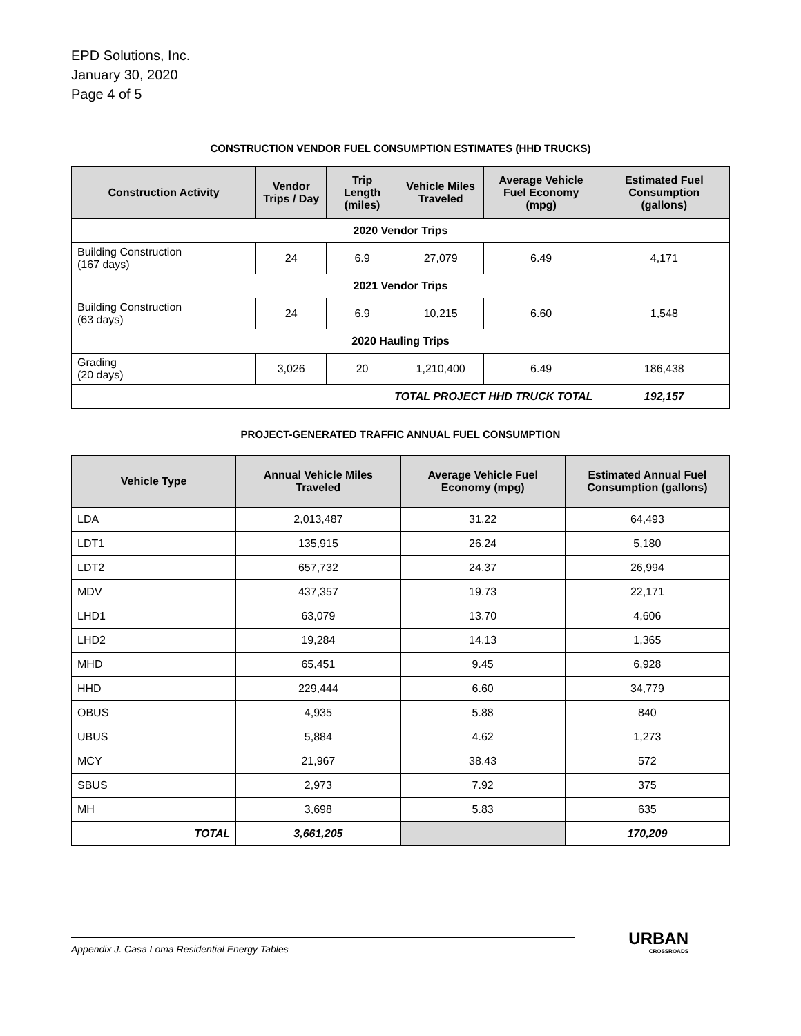EPD Solutions, Inc.
January 30, 2020
Page 4 of 5
CONSTRUCTION VENDOR FUEL CONSUMPTION ESTIMATES (HHD TRUCKS)
| Construction Activity | Vendor Trips / Day | Trip Length (miles) | Vehicle Miles Traveled | Average Vehicle Fuel Economy (mpg) | Estimated Fuel Consumption (gallons) |
| --- | --- | --- | --- | --- | --- |
| 2020 Vendor Trips | | | | | |
| Building Construction (167 days) | 24 | 6.9 | 27,079 | 6.49 | 4,171 |
| 2021 Vendor Trips | | | | | |
| Building Construction (63 days) | 24 | 6.9 | 10,215 | 6.60 | 1,548 |
| 2020 Hauling Trips | | | | | |
| Grading (20 days) | 3,026 | 20 | 1,210,400 | 6.49 | 186,438 |
| TOTAL PROJECT HHD TRUCK TOTAL | | | | | 192,157 |
PROJECT-GENERATED TRAFFIC ANNUAL FUEL CONSUMPTION
| Vehicle Type | Annual Vehicle Miles Traveled | Average Vehicle Fuel Economy (mpg) | Estimated Annual Fuel Consumption (gallons) |
| --- | --- | --- | --- |
| LDA | 2,013,487 | 31.22 | 64,493 |
| LDT1 | 135,915 | 26.24 | 5,180 |
| LDT2 | 657,732 | 24.37 | 26,994 |
| MDV | 437,357 | 19.73 | 22,171 |
| LHD1 | 63,079 | 13.70 | 4,606 |
| LHD2 | 19,284 | 14.13 | 1,365 |
| MHD | 65,451 | 9.45 | 6,928 |
| HHD | 229,444 | 6.60 | 34,779 |
| OBUS | 4,935 | 5.88 | 840 |
| UBUS | 5,884 | 4.62 | 1,273 |
| MCY | 21,967 | 38.43 | 572 |
| SBUS | 2,973 | 7.92 | 375 |
| MH | 3,698 | 5.83 | 635 |
| TOTAL | 3,661,205 | | 170,209 |
Appendix J. Casa Loma Residential Energy Tables
URBAN
CROSSROADS